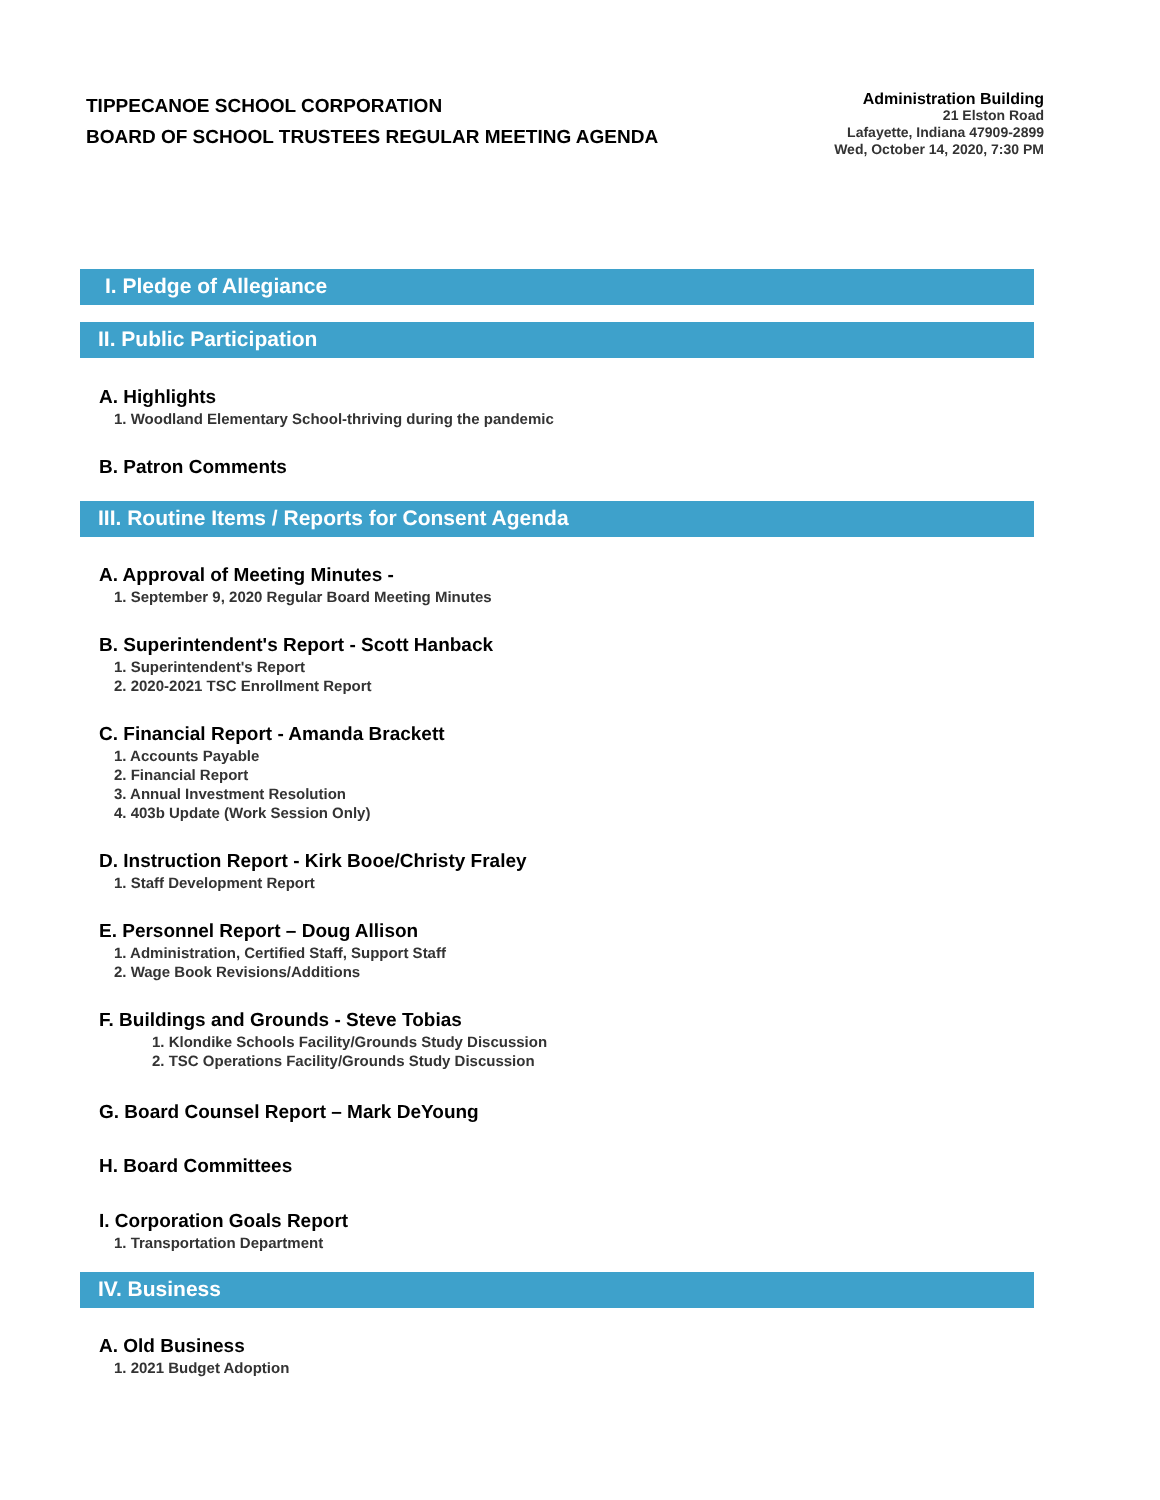TIPPECANOE SCHOOL CORPORATION
BOARD OF SCHOOL TRUSTEES REGULAR MEETING AGENDA
Administration Building
21 Elston Road
Lafayette, Indiana 47909-2899
Wed, October 14, 2020, 7:30 PM
I. Pledge of Allegiance
II. Public Participation
A. Highlights
1. Woodland Elementary School-thriving during the pandemic
B. Patron Comments
III. Routine Items / Reports for Consent Agenda
A. Approval of Meeting Minutes -
1. September 9, 2020 Regular Board Meeting Minutes
B. Superintendent's Report - Scott Hanback
1. Superintendent's Report
2. 2020-2021 TSC Enrollment Report
C. Financial Report - Amanda Brackett
1. Accounts Payable
2. Financial Report
3. Annual Investment Resolution
4. 403b Update (Work Session Only)
D. Instruction Report - Kirk Booe/Christy Fraley
1. Staff Development Report
E. Personnel Report – Doug Allison
1. Administration, Certified Staff, Support Staff
2. Wage Book Revisions/Additions
F. Buildings and Grounds - Steve Tobias
1. Klondike Schools Facility/Grounds Study Discussion
2. TSC Operations Facility/Grounds Study Discussion
G. Board Counsel Report – Mark DeYoung
H. Board Committees
I. Corporation Goals Report
1. Transportation Department
IV. Business
A. Old Business
1. 2021 Budget Adoption